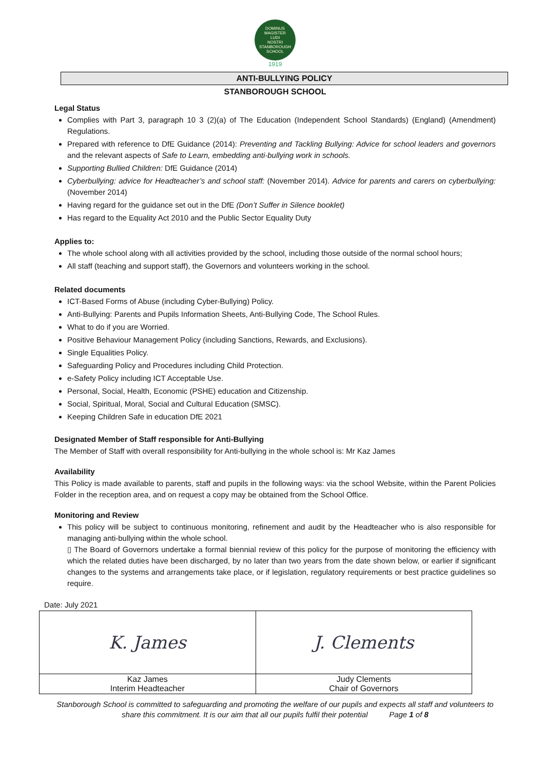DOMINUS
MAGISTER
LUDI
NOSTRI
STANBOROUGH SCHOOL
1919
ANTI-BULLYING POLICY
STANBOROUGH SCHOOL
Legal Status
Complies with Part 3, paragraph 10 3 (2)(a) of The Education (Independent School Standards) (England) (Amendment) Regulations.
Prepared with reference to DfE Guidance (2014): Preventing and Tackling Bullying: Advice for school leaders and governors and the relevant aspects of Safe to Learn, embedding anti-bullying work in schools.
Supporting Bullied Children: DfE Guidance (2014)
Cyberbullying: advice for Headteacher’s and school staff: (November 2014). Advice for parents and carers on cyberbullying: (November 2014)
Having regard for the guidance set out in the DfE (Don’t Suffer in Silence booklet)
Has regard to the Equality Act 2010 and the Public Sector Equality Duty
Applies to:
The whole school along with all activities provided by the school, including those outside of the normal school hours;
All staff (teaching and support staff), the Governors and volunteers working in the school.
Related documents
ICT-Based Forms of Abuse (including Cyber-Bullying) Policy.
Anti-Bullying: Parents and Pupils Information Sheets, Anti-Bullying Code, The School Rules.
What to do if you are Worried.
Positive Behaviour Management Policy (including Sanctions, Rewards, and Exclusions).
Single Equalities Policy.
Safeguarding Policy and Procedures including Child Protection.
e-Safety Policy including ICT Acceptable Use.
Personal, Social, Health, Economic (PSHE) education and Citizenship.
Social, Spiritual, Moral, Social and Cultural Education (SMSC).
Keeping Children Safe in education DfE 2021
Designated Member of Staff responsible for Anti-Bullying
The Member of Staff with overall responsibility for Anti-bullying in the whole school is: Mr Kaz James
Availability
This Policy is made available to parents, staff and pupils in the following ways: via the school Website, within the Parent Policies Folder in the reception area, and on request a copy may be obtained from the School Office.
Monitoring and Review
This policy will be subject to continuous monitoring, refinement and audit by the Headteacher who is also responsible for managing anti-bullying within the whole school.
▯ The Board of Governors undertake a formal biennial review of this policy for the purpose of monitoring the efficiency with which the related duties have been discharged, by no later than two years from the date shown below, or earlier if significant changes to the systems and arrangements take place, or if legislation, regulatory requirements or best practice guidelines so require.
Date: July 2021
| K. James | J. Clements |
| Kaz James Interim Headteacher | Judy Clements Chair of Governors |
Stanborough School is committed to safeguarding and promoting the welfare of our pupils and expects all staff and volunteers to share this commitment. It is our aim that all our pupils fulfil their potential Page 1 of 8